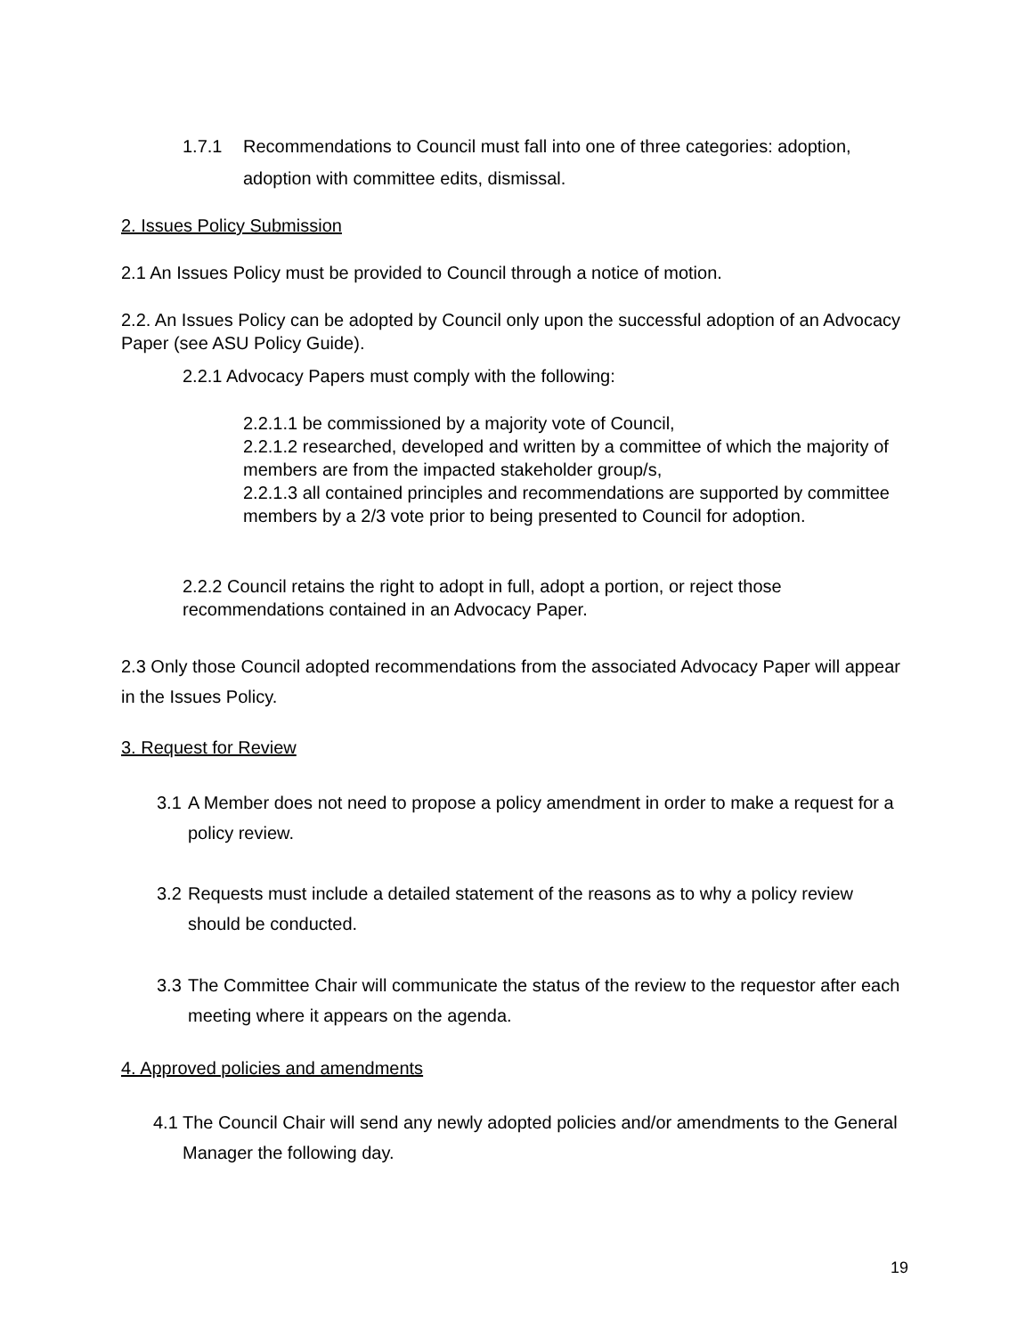1.7.1 Recommendations to Council must fall into one of three categories: adoption, adoption with committee edits, dismissal.
2. Issues Policy Submission
2.1 An Issues Policy must be provided to Council through a notice of motion.
2.2. An Issues Policy can be adopted by Council only upon the successful adoption of an Advocacy Paper (see ASU Policy Guide).
2.2.1 Advocacy Papers must comply with the following:
2.2.1.1 be commissioned by a majority vote of Council,
2.2.1.2 researched, developed and written by a committee of which the majority of members are from the impacted stakeholder group/s,
2.2.1.3 all contained principles and recommendations are supported by committee members by a 2/3 vote prior to being presented to Council for adoption.
2.2.2 Council retains the right to adopt in full, adopt a portion, or reject those recommendations contained in an Advocacy Paper.
2.3 Only those Council adopted recommendations from the associated Advocacy Paper will appear in the Issues Policy.
3. Request for Review
3.1 A Member does not need to propose a policy amendment in order to make a request for a policy review.
3.2 Requests must include a detailed statement of the reasons as to why a policy review should be conducted.
3.3 The Committee Chair will communicate the status of the review to the requestor after each meeting where it appears on the agenda.
4. Approved policies and amendments
4.1 The Council Chair will send any newly adopted policies and/or amendments to the General Manager the following day.
19